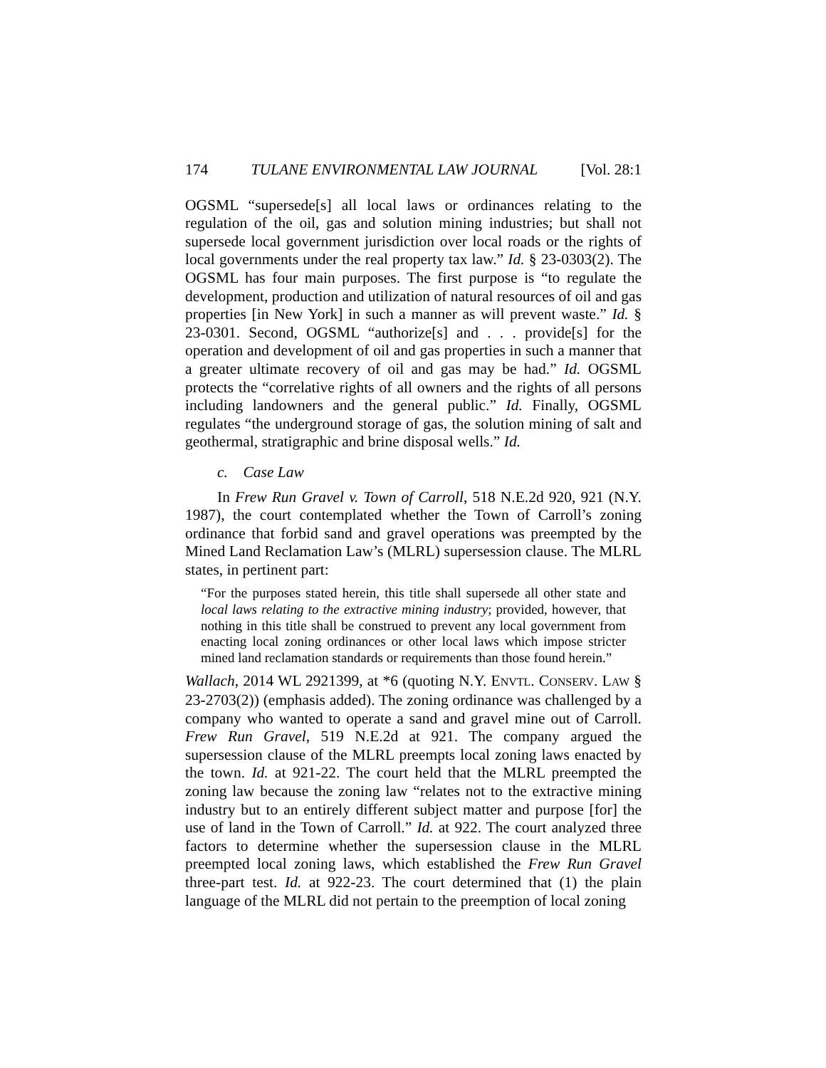174 TULANE ENVIRONMENTAL LAW JOURNAL [Vol. 28:1
OGSML “supersede[s] all local laws or ordinances relating to the regulation of the oil, gas and solution mining industries; but shall not supersede local government jurisdiction over local roads or the rights of local governments under the real property tax law.” Id. § 23-0303(2). The OGSML has four main purposes. The first purpose is “to regulate the development, production and utilization of natural resources of oil and gas properties [in New York] in such a manner as will prevent waste.” Id. § 23-0301. Second, OGSML “authorize[s] and . . . provide[s] for the operation and development of oil and gas properties in such a manner that a greater ultimate recovery of oil and gas may be had.” Id. OGSML protects the “correlative rights of all owners and the rights of all persons including landowners and the general public.” Id. Finally, OGSML regulates “the underground storage of gas, the solution mining of salt and geothermal, stratigraphic and brine disposal wells.” Id.
c. Case Law
In Frew Run Gravel v. Town of Carroll, 518 N.E.2d 920, 921 (N.Y. 1987), the court contemplated whether the Town of Carroll’s zoning ordinance that forbid sand and gravel operations was preempted by the Mined Land Reclamation Law’s (MLRL) supersession clause. The MLRL states, in pertinent part:
“For the purposes stated herein, this title shall supersede all other state and local laws relating to the extractive mining industry; provided, however, that nothing in this title shall be construed to prevent any local government from enacting local zoning ordinances or other local laws which impose stricter mined land reclamation standards or requirements than those found herein.”
Wallach, 2014 WL 2921399, at *6 (quoting N.Y. ENVTL. CONSERV. LAW § 23-2703(2)) (emphasis added). The zoning ordinance was challenged by a company who wanted to operate a sand and gravel mine out of Carroll. Frew Run Gravel, 519 N.E.2d at 921. The company argued the supersession clause of the MLRL preempts local zoning laws enacted by the town. Id. at 921-22. The court held that the MLRL preempted the zoning law because the zoning law “relates not to the extractive mining industry but to an entirely different subject matter and purpose [for] the use of land in the Town of Carroll.” Id. at 922. The court analyzed three factors to determine whether the supersession clause in the MLRL preempted local zoning laws, which established the Frew Run Gravel three-part test. Id. at 922-23. The court determined that (1) the plain language of the MLRL did not pertain to the preemption of local zoning